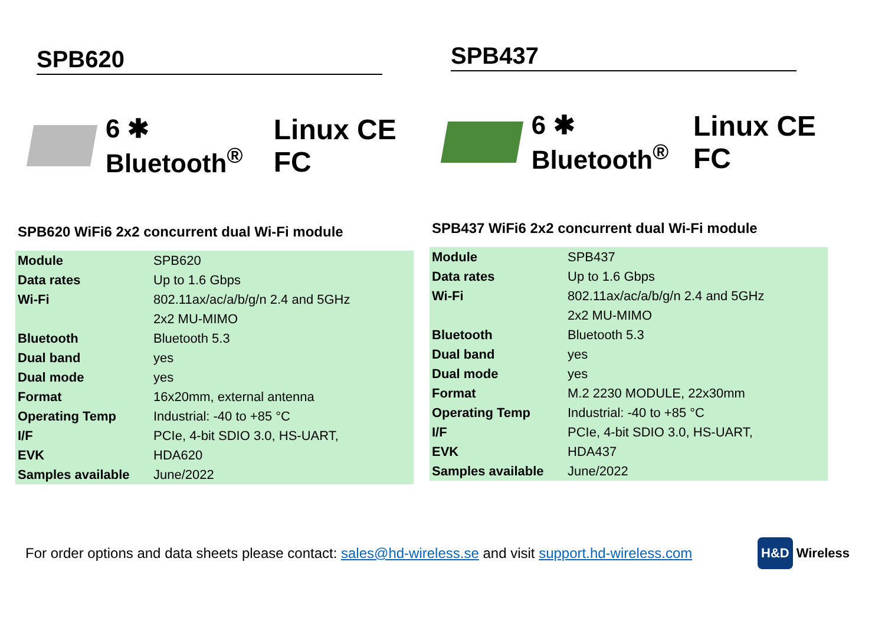SPB620
6 ✱ Bluetooth<sup>®</sup> Linux CE FC
SPB620 WiFi6 2x2 concurrent dual Wi-Fi module
| Module | SPB620 |
| Data rates | Up to 1.6 Gbps |
| Wi-Fi | 802.11ax/ac/a/b/g/n 2.4 and 5GHz |
| | 2x2 MU-MIMO |
| Bluetooth | Bluetooth 5.3 |
| Dual band | yes |
| Dual mode | yes |
| Format | 16x20mm, external antenna |
| Operating Temp | Industrial: -40 to +85 °C |
| I/F | PCIe, 4-bit SDIO 3.0, HS-UART, |
| EVK | HDA620 |
| Samples available | June/2022 |
SPB437
6 ✱ Bluetooth<sup>®</sup> Linux CE FC
SPB437 WiFi6 2x2 concurrent dual Wi-Fi module
| Module | SPB437 |
| Data rates | Up to 1.6 Gbps |
| Wi-Fi | 802.11ax/ac/a/b/g/n 2.4 and 5GHz |
| | 2x2 MU-MIMO |
| Bluetooth | Bluetooth 5.3 |
| Dual band | yes |
| Dual mode | yes |
| Format | M.2 2230 MODULE, 22x30mm |
| Operating Temp | Industrial: -40 to +85 °C |
| I/F | PCIe, 4-bit SDIO 3.0, HS-UART, |
| EVK | HDA437 |
| Samples available | June/2022 |
For order options and data sheets please contact: sales@hd-wireless.se and visit support.hd-wireless.com
H&D Wireless